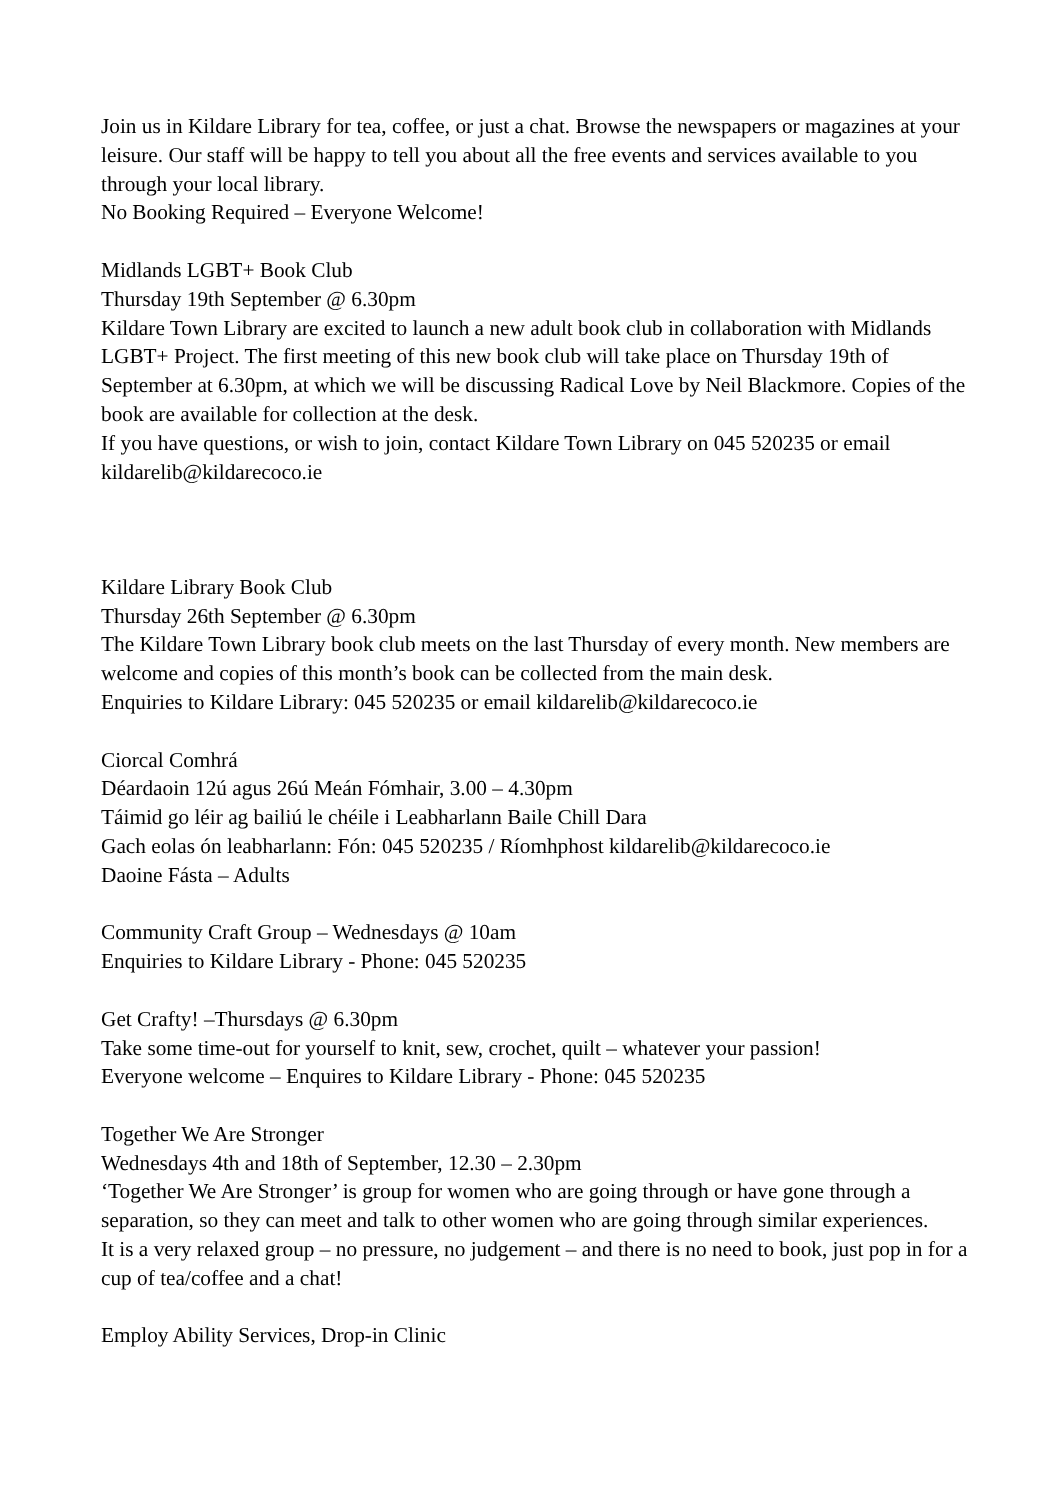Join us in Kildare Library for tea, coffee, or just a chat. Browse the newspapers or magazines at your leisure. Our staff will be happy to tell you about all the free events and services available to you through your local library.
No Booking Required – Everyone Welcome!
Midlands LGBT+ Book Club
Thursday 19th September @ 6.30pm
Kildare Town Library are excited to launch a new adult book club in collaboration with Midlands LGBT+ Project. The first meeting of this new book club will take place on Thursday 19th of September at 6.30pm, at which we will be discussing Radical Love by Neil Blackmore. Copies of the book are available for collection at the desk.
If you have questions, or wish to join, contact Kildare Town Library on 045 520235 or email kildarelib@kildarecoco.ie
Kildare Library Book Club
Thursday 26th September @ 6.30pm
The Kildare Town Library book club meets on the last Thursday of every month. New members are welcome and copies of this month’s book can be collected from the main desk.
Enquiries to Kildare Library: 045 520235 or email kildarelib@kildarecoco.ie
Ciorcal Comhrá
Déardaoin 12ú agus 26ú Meán Fómhair, 3.00 – 4.30pm
Táimid go léir ag bailiú le chéile i Leabharlann Baile Chill Dara
Gach eolas ón leabharlann: Fón: 045 520235 / Ríomhphost kildarelib@kildarecoco.ie
Daoine Fásta – Adults
Community Craft Group – Wednesdays @ 10am
Enquiries to Kildare Library - Phone: 045 520235
Get Crafty! –Thursdays @ 6.30pm
Take some time-out for yourself to knit, sew, crochet, quilt – whatever your passion!
Everyone welcome – Enquires to Kildare Library - Phone: 045 520235
Together We Are Stronger
Wednesdays 4th and 18th of September, 12.30 – 2.30pm
‘Together We Are Stronger’ is group for women who are going through or have gone through a separation, so they can meet and talk to other women who are going through similar experiences.
It is a very relaxed group – no pressure, no judgement – and there is no need to book, just pop in for a cup of tea/coffee and a chat!
Employ Ability Services, Drop-in Clinic